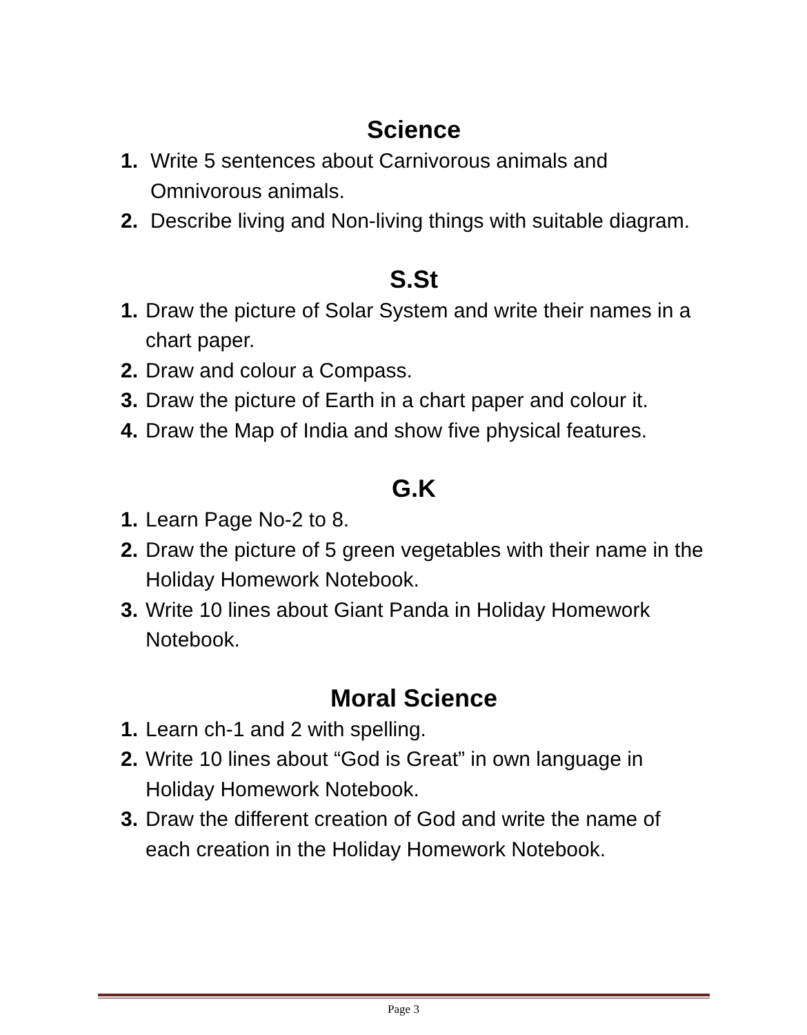Science
1. Write 5 sentences about Carnivorous animals and Omnivorous animals.
2. Describe living and Non-living things with suitable diagram.
S.St
1. Draw the picture of Solar System and write their names in a chart paper.
2. Draw and colour a Compass.
3. Draw the picture of Earth in a chart paper and colour it.
4. Draw the Map of India and show five physical features.
G.K
1. Learn Page No-2 to 8.
2. Draw the picture of 5 green vegetables with their name in the Holiday Homework Notebook.
3. Write 10 lines about Giant Panda in Holiday Homework Notebook.
Moral Science
1. Learn ch-1 and 2 with spelling.
2. Write 10 lines about “God is Great” in own language in Holiday Homework Notebook.
3. Draw the different creation of God and write the name of each creation in the Holiday Homework Notebook.
Page 3